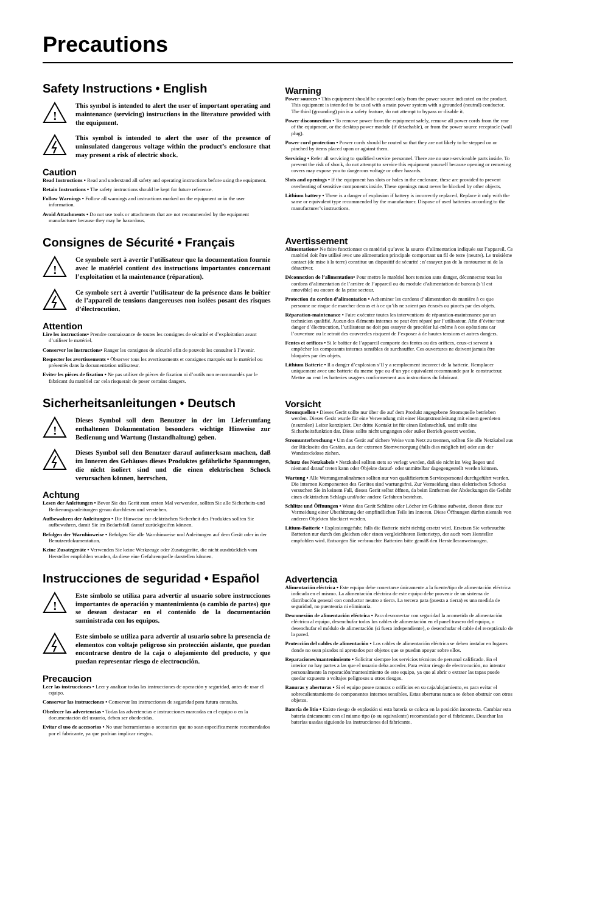Precautions
Safety Instructions • English
!
This symbol is intended to alert the user of important operating and maintenance (servicing) instructions in the literature provided with the equipment.
This symbol is intended to alert the user of the presence of uninsulated dangerous voltage within the product’s enclosure that may present a risk of electric shock.
Caution
Read Instructions • Read and understand all safety and operating instructions before using the equipment.
Retain Instructions • The safety instructions should be kept for future reference.
Follow Warnings • Follow all warnings and instructions marked on the equipment or in the user information.
Avoid Attachments • Do not use tools or attachments that are not recommended by the equipment manufacturer because they may be hazardous.
Consignes de Sécurité • Français
!
Ce symbole sert à avertir l’utilisateur que la documentation fournie avec le matériel contient des instructions importantes concernant l’exploitation et la maintenance (réparation).
Ce symbole sert à avertir l’utilisateur de la présence dans le boîtier de l’appareil de tensions dangereuses non isolées posant des risques d’électrocution.
Attention
Lire les instructions• Prendre connaissance de toutes les consignes de sécurité et d’exploitation avant d’utiliser le matériel.
Conserver les instructions• Ranger les consignes de sécurité afin de pouvoir les consulter à l’avenir.
Respecter les avertissements • Observer tous les avertissements et consignes marqués sur le matériel ou présentés dans la documentation utilisateur.
Eviter les pièces de fixation • Ne pas utiliser de pièces de fixation ni d’outils non recommandés par le fabricant du matériel car cela risquerait de poser certains dangers.
Sicherheitsanleitungen • Deutsch
!
Dieses Symbol soll dem Benutzer in der im Lieferumfang enthaltenen Dokumentation besonders wichtige Hinweise zur Bedienung und Wartung (Instandhaltung) geben.
Dieses Symbol soll den Benutzer darauf aufmerksam machen, daß im Inneren des Gehäuses dieses Produktes gefährliche Spannungen, die nicht isoliert sind und die einen elektrischen Schock verursachen können, herrschen.
Achtung
Lesen der Anleitungen • Bevor Sie das Gerät zum ersten Mal verwenden, sollten Sie alle Sicherheits-und Bedienungsanleitungen genau durchlesen und verstehen.
Aufbewahren der Anleitungen • Die Hinweise zur elektrischen Sicherheit des Produktes sollten Sie aufbewahren, damit Sie im Bedarfsfall darauf zurückgreifen können.
Befolgen der Warnhinweise • Befolgen Sie alle Warnhinweise und Anleitungen auf dem Gerät oder in der Benutzerdokumentation.
Keine Zusatzgeräte • Verwenden Sie keine Werkzeuge oder Zusatzgeräte, die nicht ausdrücklich vom Hersteller empfohlen wurden, da diese eine Gefahrenquelle darstellen können.
Instrucciones de seguridad • Español
!
Este símbolo se utiliza para advertir al usuario sobre instrucciones importantes de operación y mantenimiento (o cambio de partes) que se desean destacar en el contenido de la documentación suministrada con los equipos.
Este símbolo se utiliza para advertir al usuario sobre la presencia de elementos con voltaje peligroso sin protección aislante, que puedan encontrarse dentro de la caja o alojamiento del producto, y que puedan representar riesgo de electrocución.
Precaucion
Leer las instrucciones • Leer y analizar todas las instrucciones de operación y seguridad, antes de usar el equipo.
Conservar las instrucciones • Conservar las instrucciones de seguridad para futura consulta.
Obedecer las advertencias • Todas las advertencias e instrucciones marcadas en el equipo o en la documentación del usuario, deben ser obedecidas.
Evitar el uso de accesorios • No usar herramientas o accesorios que no sean especificamente recomendados por el fabricante, ya que podrian implicar riesgos.
Warning
Power sources • This equipment should be operated only from the power source indicated on the product. This equipment is intended to be used with a main power system with a grounded (neutral) conductor. The third (grounding) pin is a safety feature, do not attempt to bypass or disable it.
Power disconnection • To remove power from the equipment safely, remove all power cords from the rear of the equipment, or the desktop power module (if detachable), or from the power source receptacle (wall plug).
Power cord protection • Power cords should be routed so that they are not likely to be stepped on or pinched by items placed upon or against them.
Servicing • Refer all servicing to qualified service personnel. There are no user-serviceable parts inside. To prevent the risk of shock, do not attempt to service this equipment yourself because opening or removing covers may expose you to dangerous voltage or other hazards.
Slots and openings • If the equipment has slots or holes in the enclosure, these are provided to prevent overheating of sensitive components inside. These openings must never be blocked by other objects.
Lithium battery • There is a danger of explosion if battery is incorrectly replaced. Replace it only with the same or equivalent type recommended by the manufacturer. Dispose of used batteries according to the manufacturer’s instructions.
Avertissement
Alimentations• Ne faire fonctionner ce matériel qu’avec la source d’alimentation indiquée sur l’appareil. Ce matériel doit être utilisé avec une alimentation principale comportant un fil de terre (neutre). Le troisième contact (de mise à la terre) constitue un dispositif de sécurité : n’essayez pas de la contourner ni de la désactiver.
Déconnexion de l’alimentation• Pour mettre le matériel hors tension sans danger, déconnectez tous les cordons d’alimentation de l’arrière de l’appareil ou du module d’alimentation de bureau (s’il est amovible) ou encore de la prise secteur.
Protection du cordon d’alimentation • Acheminer les cordons d’alimentation de manière à ce que personne ne risque de marcher dessus et à ce qu’ils ne soient pas écrasés ou pincés par des objets.
Réparation-maintenance • Faire exécuter toutes les interventions de réparation-maintenance par un technicien qualifié. Aucun des éléments internes ne peut être réparé par l’utilisateur. Afin d’éviter tout danger d’électrocution, l’utilisateur ne doit pas essayer de procéder lui-même à ces opérations car l’ouverture ou le retrait des couvercles risquent de l’exposer à de hautes tensions et autres dangers.
Fentes et orifices • Si le boîtier de l’appareil comporte des fentes ou des orifices, ceux-ci servent à empêcher les composants internes sensibles de surchauffer. Ces ouvertures ne doivent jamais être bloquées par des objets.
Lithium Batterie • Il a danger d’explosion s’Il y a remplacment incorrect de la batterie. Remplacer uniquement avec une batterie du meme type ou d’un ype equivalent recommande par le constructeur. Mettre au reut les batteries usagees conformement aux instructions du fabricant.
Vorsicht
Stromquellen • Dieses Gerät sollte nur über die auf dem Produkt angegebene Stromquelle betrieben werden. Dieses Gerät wurde für eine Verwendung mit einer Hauptstromleitung mit einem geerdeten (neutralen) Leiter konzipiert. Der dritte Kontakt ist für einen Erdanschluß, und stellt eine Sicherheitsfunktion dar. Diese sollte nicht umgangen oder außer Betrieb gesetzt werden.
Stromunterbrechung • Um das Gerät auf sichere Weise vom Netz zu trennen, sollten Sie alle Netzkabel aus der Rückseite des Gerätes, aus der externen Stomversorgung (falls dies möglich ist) oder aus der Wandsteckdose ziehen.
Schutz des Netzkabels • Netzkabel sollten stets so verlegt werden, daß sie nicht im Weg liegen und niemand darauf treten kann oder Objekte darauf- oder unmittelbar dagegengestellt werden können.
Wartung • Alle Wartungsmaßnahmen sollten nur von qualifiziertem Servicepersonal durchgeführt werden. Die internen Komponenten des Gerätes sind wartungsfrei. Zur Vermeidung eines elektrischen Schocks versuchen Sie in keinem Fall, dieses Gerät selbst öffnen, da beim Entfernen der Abdeckungen die Gefahr eines elektrischen Schlags und/oder andere Gefahren bestehen.
Schlitze und Öffnungen • Wenn das Gerät Schlitze oder Löcher im Gehäuse aufweist, dienen diese zur Vermeidung einer Überhitzung der empfindlichen Teile im Inneren. Diese Öffnungen dürfen niemals von anderen Objekten blockiert werden.
Litium-Batterie • Explosionsgefahr, falls die Batterie nicht richtig ersetzt wird. Ersetzen Sie verbrauchte Batterien nur durch den gleichen oder einen vergleichbaren Batterietyp, der auch vom Hersteller empfohlen wird. Entsorgen Sie verbrauchte Batterien bitte gemäß den Herstelleranweisungen.
Advertencia
Alimentación eléctrica • Este equipo debe conectarse únicamente a la fuente/tipo de alimentación eléctrica indicada en el mismo. La alimentación eléctrica de este equipo debe provenir de un sistema de distribución general con conductor neutro a tierra. La tercera pata (puesta a tierra) es una medida de seguridad, no puentearia ni eliminaria.
Desconexión de alimentación eléctrica • Para desconectar con seguridad la acometida de alimentación eléctrica al equipo, desenchufar todos los cables de alimentación en el panel trasero del equipo, o desenchufar el módulo de alimentación (si fuera independiente), o desenchufar el cable del receptáculo de la pared.
Protección del cables de alimentación • Los cables de alimentación eléctrica se deben instalar en lugares donde no sean pisados ni apretados por objetos que se puedan apoyar sobre ellos.
Reparaciones/mantenimiento • Solicitar siempre los servicios técnicos de personal calificado. En el interior no hay partes a las que el usuario deba acceder. Para evitar riesgo de electrocución, no intentar personalmente la reparación/mantenimiento de este equipo, ya que al abrir o extraer las tapas puede quedar expuesto a voltajes peligrosos u otros riesgos.
Ranuras y aberturas • Si el equipo posee ranuras o orificios en su caja/alojamiento, es para evitar el sobrecalientamiento de componentes internos sensibles. Estas aberturas nunca se deben obstruir con otros objetos.
Batería de litio • Existe riesgo de explosión si esta batería se coloca en la posición incorrecta. Cambiar esta batería únicamente con el mismo tipo (o su equivalente) recomendado por el fabricante. Desachar las baterías usadas siguiendo las instrucciones del fabricante.